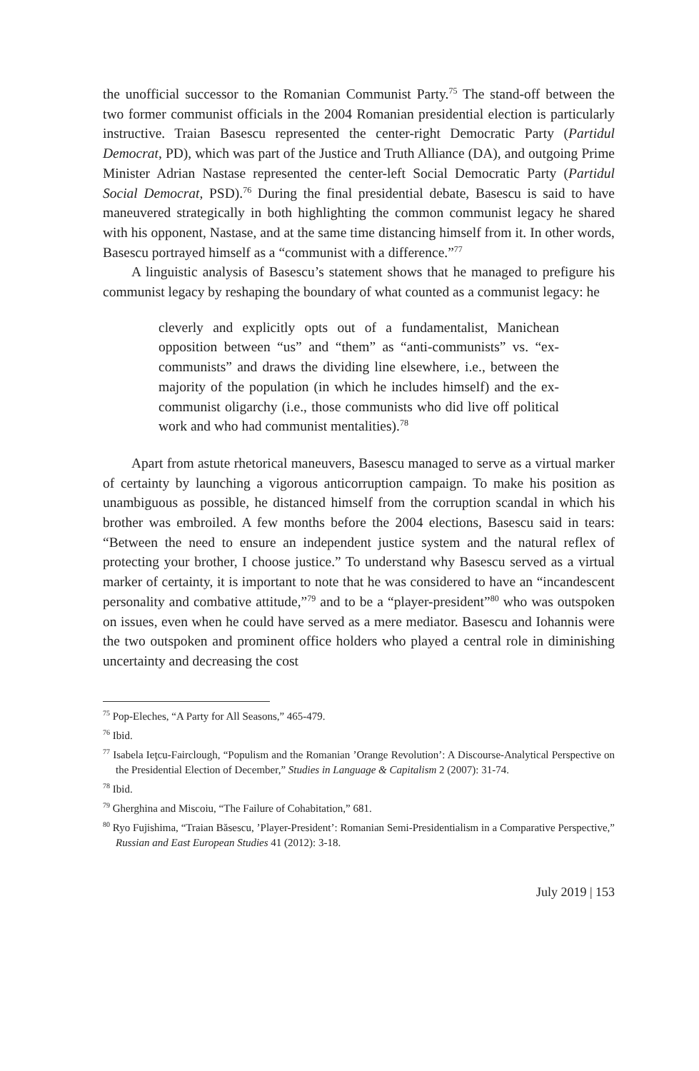the unofficial successor to the Romanian Communist Party.<sup>75</sup> The stand-off between the two former communist officials in the 2004 Romanian presidential election is particularly instructive. Traian Basescu represented the center-right Democratic Party (Partidul Democrat, PD), which was part of the Justice and Truth Alliance (DA), and outgoing Prime Minister Adrian Nastase represented the center-left Social Democratic Party (Partidul Social Democrat, PSD).<sup>76</sup> During the final presidential debate, Basescu is said to have maneuvered strategically in both highlighting the common communist legacy he shared with his opponent, Nastase, and at the same time distancing himself from it. In other words, Basescu portrayed himself as a “communist with a difference.”<sup>77</sup>
A linguistic analysis of Basescu’s statement shows that he managed to prefigure his communist legacy by reshaping the boundary of what counted as a communist legacy: he
cleverly and explicitly opts out of a fundamentalist, Manichean opposition between “us” and “them” as “anti-communists” vs. “ex-communists” and draws the dividing line elsewhere, i.e., between the majority of the population (in which he includes himself) and the ex-communist oligarchy (i.e., those communists who did live off political work and who had communist mentalities).<sup>78</sup>
Apart from astute rhetorical maneuvers, Basescu managed to serve as a virtual marker of certainty by launching a vigorous anticorruption campaign. To make his position as unambiguous as possible, he distanced himself from the corruption scandal in which his brother was embroiled. A few months before the 2004 elections, Basescu said in tears: “Between the need to ensure an independent justice system and the natural reflex of protecting your brother, I choose justice.” To understand why Basescu served as a virtual marker of certainty, it is important to note that he was considered to have an “incandescent personality and combative attitude,”<sup>79</sup> and to be a “player-president”<sup>80</sup> who was outspoken on issues, even when he could have served as a mere mediator. Basescu and Iohannis were the two outspoken and prominent office holders who played a central role in diminishing uncertainty and decreasing the cost
<sup>75</sup> Pop-Eleches, “A Party for All Seasons,” 465-479.
<sup>76</sup> Ibid.
<sup>77</sup> Isabela Ieţcu-Fairclough, “Populism and the Romanian ’Orange Revolution’: A Discourse-Analytical Perspective on the Presidential Election of December,” Studies in Language & Capitalism 2 (2007): 31-74.
<sup>78</sup> Ibid.
<sup>79</sup> Gherghina and Miscoiu, “The Failure of Cohabitation,” 681.
<sup>80</sup> Ryo Fujishima, “Traian Băsescu, ’Player-President’: Romanian Semi-Presidentialism in a Comparative Perspective,” Russian and East European Studies 41 (2012): 3-18.
July 2019 | 153